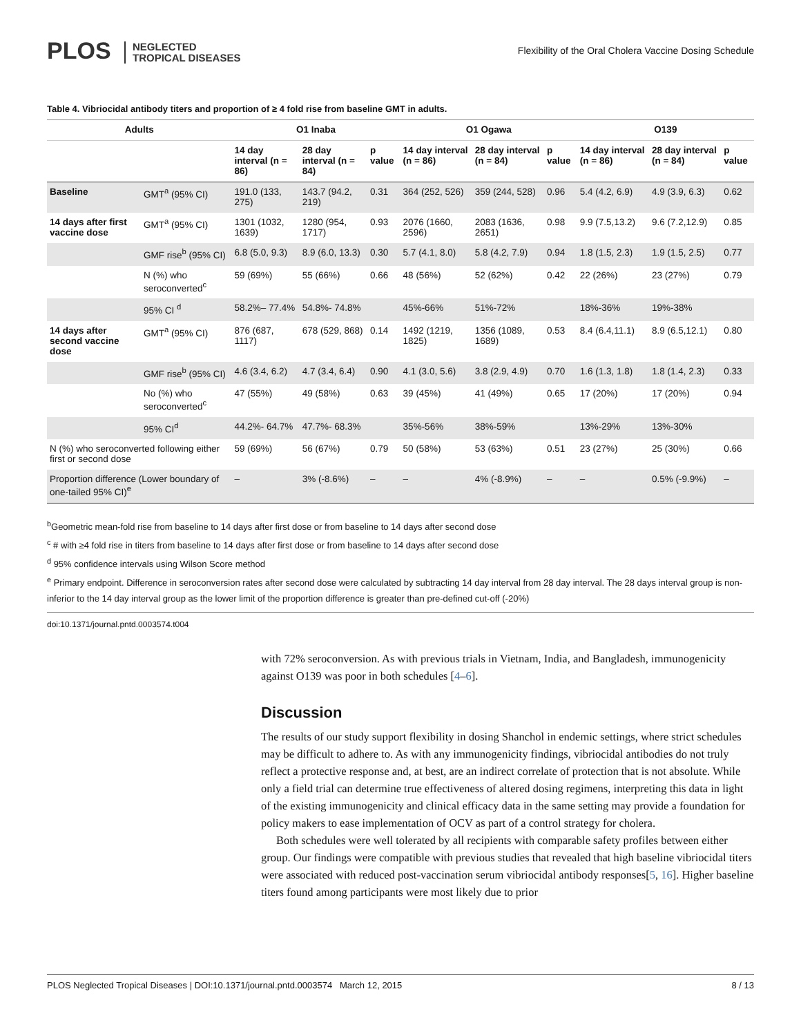PLOS NEGLECTED
TROPICAL DISEASES
Flexibility of the Oral Cholera Vaccine Dosing Schedule
Table 4. Vibriocidal antibody titers and proportion of ≥ 4 fold rise from baseline GMT in adults.
| Adults | | O1 Inaba | | | O1 Ogawa | | | O139 | | |
| --- | --- | --- | --- | --- | --- | --- | --- | --- | --- | --- |
| | | 14 day interval (n = 86) | 28 day interval (n = 84) | p value | 14 day interval (n = 86) | 28 day interval (n = 84) | p value | 14 day interval (n = 86) | 28 day interval (n = 84) | p value |
| Baseline | GMT<sup>a</sup> (95% CI) | 191.0 (133, 275) | 143.7 (94.2, 219) | 0.31 | 364 (252, 526) | 359 (244, 528) | 0.96 | 5.4 (4.2, 6.9) | 4.9 (3.9, 6.3) | 0.62 |
| 14 days after first vaccine dose | GMT<sup>a</sup> (95% CI) | 1301 (1032, 1639) | 1280 (954, 1717) | 0.93 | 2076 (1660, 2596) | 2083 (1636, 2651) | 0.98 | 9.9 (7.5,13.2) | 9.6 (7.2,12.9) | 0.85 |
| | GMF rise<sup>b</sup> (95% CI) | 6.8 (5.0, 9.3) | 8.9 (6.0, 13.3) | 0.30 | 5.7 (4.1, 8.0) | 5.8 (4.2, 7.9) | 0.94 | 1.8 (1.5, 2.3) | 1.9 (1.5, 2.5) | 0.77 |
| | N (%) who seroconverted<sup>c</sup> | 59 (69%) | 55 (66%) | 0.66 | 48 (56%) | 52 (62%) | 0.42 | 22 (26%) | 23 (27%) | 0.79 |
| | 95% CI <sup>d</sup> | 58.2%– 77.4% | 54.8%- 74.8% | | 45%-66% | 51%-72% | | 18%-36% | 19%-38% | |
| 14 days after second vaccine dose | GMT<sup>a</sup> (95% CI) | 876 (687, 1117) | 678 (529, 868) | 0.14 | 1492 (1219, 1825) | 1356 (1089, 1689) | 0.53 | 8.4 (6.4,11.1) | 8.9 (6.5,12.1) | 0.80 |
| | GMF rise<sup>b</sup> (95% CI) | 4.6 (3.4, 6.2) | 4.7 (3.4, 6.4) | 0.90 | 4.1 (3.0, 5.6) | 3.8 (2.9, 4.9) | 0.70 | 1.6 (1.3, 1.8) | 1.8 (1.4, 2.3) | 0.33 |
| | No (%) who seroconverted<sup>c</sup> | 47 (55%) | 49 (58%) | 0.63 | 39 (45%) | 41 (49%) | 0.65 | 17 (20%) | 17 (20%) | 0.94 |
| | 95% CI<sup>d</sup> | 44.2%- 64.7% | 47.7%- 68.3% | | 35%-56% | 38%-59% | | 13%-29% | 13%-30% | |
| N (%) who seroconverted following either first or second dose | | 59 (69%) | 56 (67%) | 0.79 | 50 (58%) | 53 (63%) | 0.51 | 23 (27%) | 25 (30%) | 0.66 |
| Proportion difference (Lower boundary of one-tailed 95% CI)<sup>e</sup> | | – | 3% (-8.6%) | – | – | 4% (-8.9%) | – | – | 0.5% (-9.9%) | – |
<sup>b</sup> Geometric mean-fold rise from baseline to 14 days after first dose or from baseline to 14 days after second dose
<sup>c</sup> # with ≥4 fold rise in titers from baseline to 14 days after first dose or from baseline to 14 days after second dose
<sup>d</sup> 95% confidence intervals using Wilson Score method
<sup>e</sup> Primary endpoint. Difference in seroconversion rates after second dose were calculated by subtracting 14 day interval from 28 day interval. The 28 days interval group is non-inferior to the 14 day interval group as the lower limit of the proportion difference is greater than pre-defined cut-off (-20%)
doi:10.1371/journal.pntd.0003574.t004
with 72% seroconversion. As with previous trials in Vietnam, India, and Bangladesh, immunogenicity against O139 was poor in both schedules [4–6].
Discussion
The results of our study support flexibility in dosing Shanchol in endemic settings, where strict schedules may be difficult to adhere to. As with any immunogenicity findings, vibriocidal antibodies do not truly reflect a protective response and, at best, are an indirect correlate of protection that is not absolute. While only a field trial can determine true effectiveness of altered dosing regimens, interpreting this data in light of the existing immunogenicity and clinical efficacy data in the same setting may provide a foundation for policy makers to ease implementation of OCV as part of a control strategy for cholera.
Both schedules were well tolerated by all recipients with comparable safety profiles between either group. Our findings were compatible with previous studies that revealed that high baseline vibriocidal titers were associated with reduced post-vaccination serum vibriocidal antibody responses[5, 16]. Higher baseline titers found among participants were most likely due to prior
PLOS Neglected Tropical Diseases | DOI:10.1371/journal.pntd.0003574 March 12, 2015 8 / 13